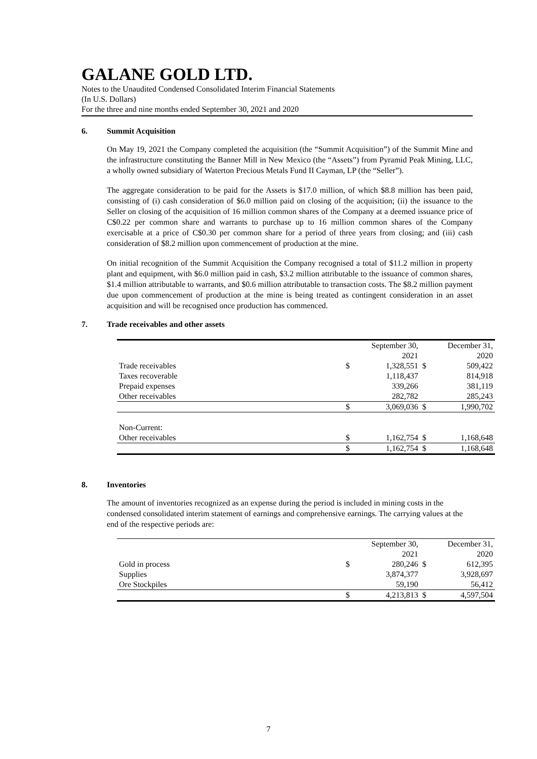GALANE GOLD LTD.
Notes to the Unaudited Condensed Consolidated Interim Financial Statements
(In U.S. Dollars)
For the three and nine months ended September 30, 2021 and 2020
6. Summit Acquisition
On May 19, 2021 the Company completed the acquisition (the “Summit Acquisition”) of the Summit Mine and the infrastructure constituting the Banner Mill in New Mexico (the “Assets”) from Pyramid Peak Mining, LLC, a wholly owned subsidiary of Waterton Precious Metals Fund II Cayman, LP (the “Seller”).
The aggregate consideration to be paid for the Assets is $17.0 million, of which $8.8 million has been paid, consisting of (i) cash consideration of $6.0 million paid on closing of the acquisition; (ii) the issuance to the Seller on closing of the acquisition of 16 million common shares of the Company at a deemed issuance price of C$0.22 per common share and warrants to purchase up to 16 million common shares of the Company exercisable at a price of C$0.30 per common share for a period of three years from closing; and (iii) cash consideration of $8.2 million upon commencement of production at the mine.
On initial recognition of the Summit Acquisition the Company recognised a total of $11.2 million in property plant and equipment, with $6.0 million paid in cash, $3.2 million attributable to the issuance of common shares, $1.4 million attributable to warrants, and $0.6 million attributable to transaction costs. The $8.2 million payment due upon commencement of production at the mine is being treated as contingent consideration in an asset acquisition and will be recognised once production has commenced.
7. Trade receivables and other assets
| | | September 30, 2021 | | December 31, 2020 |
| Trade receivables | $ | 1,328,551 | $ | 509,422 |
| Taxes recoverable | | 1,118,437 | | 814,918 |
| Prepaid expenses | | 339,266 | | 381,119 |
| Other receivables | | 282,782 | | 285,243 |
| | $ | 3,069,036 | $ | 1,990,702 |
| Non-Current: | | | | |
| Other receivables | $ | 1,162,754 | $ | 1,168,648 |
| | $ | 1,162,754 | $ | 1,168,648 |
8. Inventories
The amount of inventories recognized as an expense during the period is included in mining costs in the condensed consolidated interim statement of earnings and comprehensive earnings. The carrying values at the end of the respective periods are:
| | | September 30, 2021 | | December 31, 2020 |
| Gold in process | $ | 280,246 | $ | 612,395 |
| Supplies | | 3,874,377 | | 3,928,697 |
| Ore Stockpiles | | 59,190 | | 56,412 |
| | $ | 4,213,813 | $ | 4,597,504 |
7